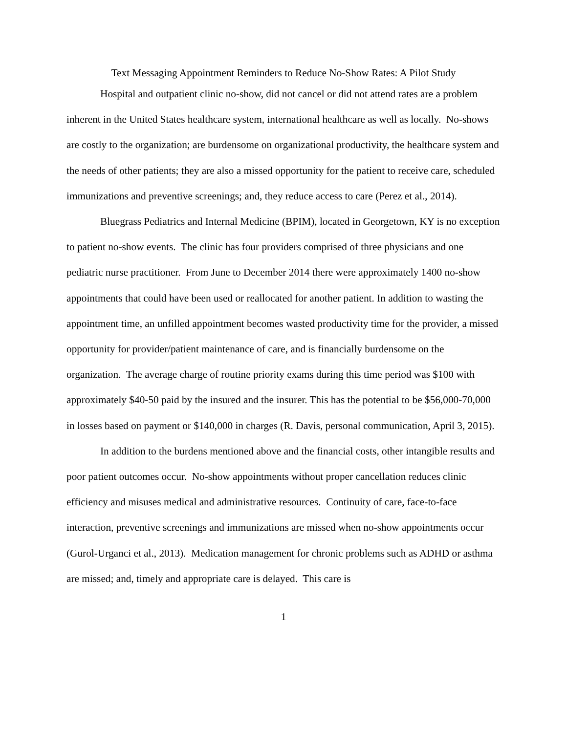Text Messaging Appointment Reminders to Reduce No-Show Rates: A Pilot Study
Hospital and outpatient clinic no-show, did not cancel or did not attend rates are a problem inherent in the United States healthcare system, international healthcare as well as locally. No-shows are costly to the organization; are burdensome on organizational productivity, the healthcare system and the needs of other patients; they are also a missed opportunity for the patient to receive care, scheduled immunizations and preventive screenings; and, they reduce access to care (Perez et al., 2014).
Bluegrass Pediatrics and Internal Medicine (BPIM), located in Georgetown, KY is no exception to patient no-show events. The clinic has four providers comprised of three physicians and one pediatric nurse practitioner. From June to December 2014 there were approximately 1400 no-show appointments that could have been used or reallocated for another patient. In addition to wasting the appointment time, an unfilled appointment becomes wasted productivity time for the provider, a missed opportunity for provider/patient maintenance of care, and is financially burdensome on the organization. The average charge of routine priority exams during this time period was $100 with approximately $40-50 paid by the insured and the insurer. This has the potential to be $56,000-70,000 in losses based on payment or $140,000 in charges (R. Davis, personal communication, April 3, 2015).
In addition to the burdens mentioned above and the financial costs, other intangible results and poor patient outcomes occur. No-show appointments without proper cancellation reduces clinic efficiency and misuses medical and administrative resources. Continuity of care, face-to-face interaction, preventive screenings and immunizations are missed when no-show appointments occur (Gurol-Urganci et al., 2013). Medication management for chronic problems such as ADHD or asthma are missed; and, timely and appropriate care is delayed. This care is
1